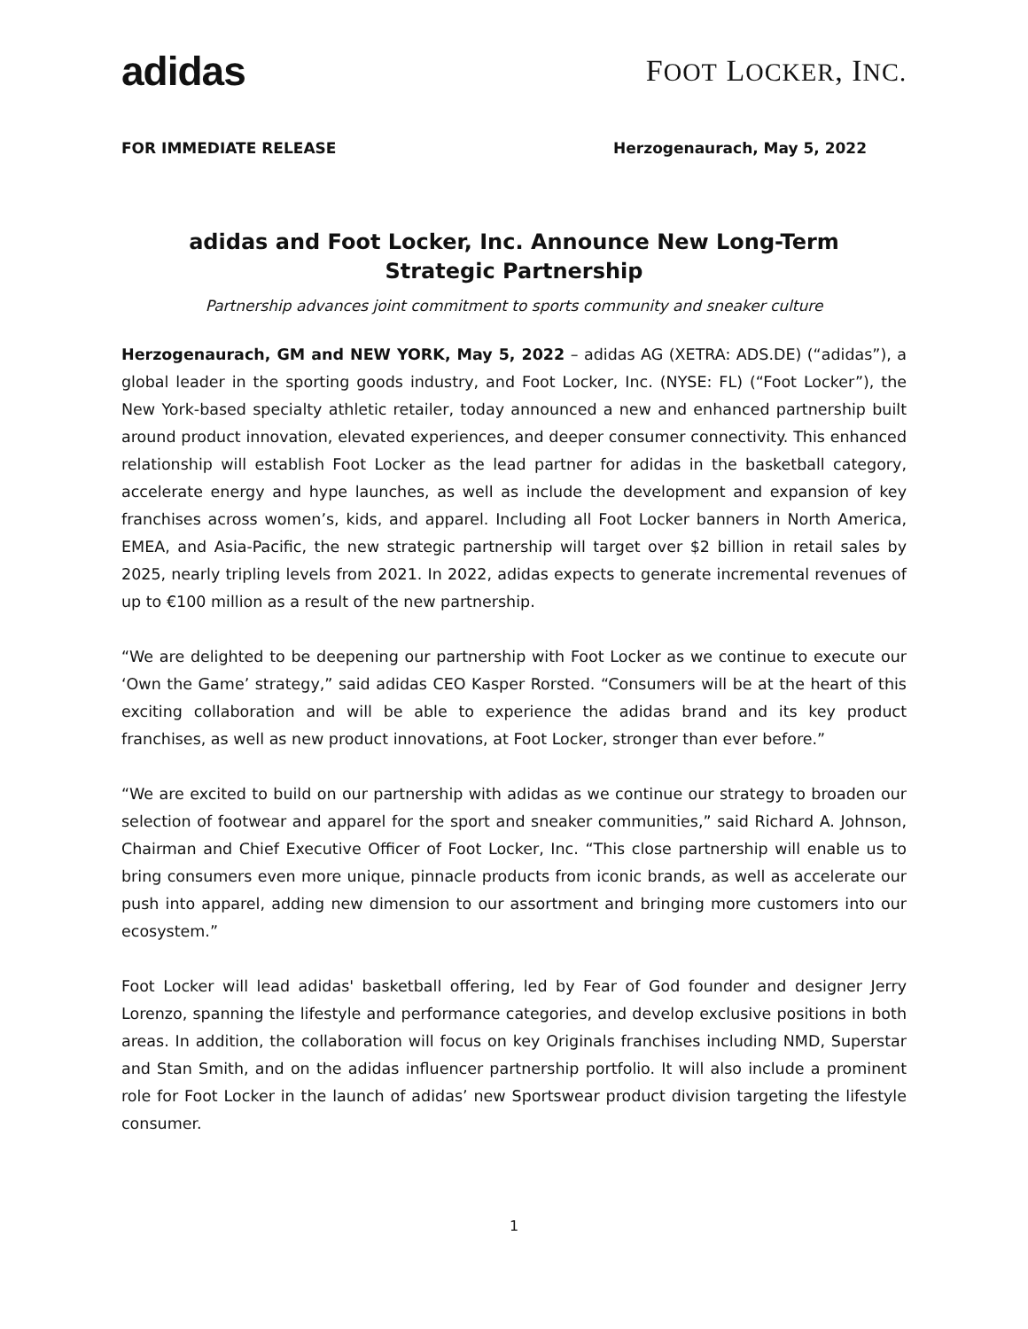adidas
FOOT LOCKER, INC.
FOR IMMEDIATE RELEASE Herzogenaurach, May 5, 2022
adidas and Foot Locker, Inc. Announce New Long-Term Strategic Partnership
Partnership advances joint commitment to sports community and sneaker culture
Herzogenaurach, GM and NEW YORK, May 5, 2022 – adidas AG (XETRA: ADS.DE) (“adidas”), a global leader in the sporting goods industry, and Foot Locker, Inc. (NYSE: FL) (“Foot Locker”), the New York-based specialty athletic retailer, today announced a new and enhanced partnership built around product innovation, elevated experiences, and deeper consumer connectivity. This enhanced relationship will establish Foot Locker as the lead partner for adidas in the basketball category, accelerate energy and hype launches, as well as include the development and expansion of key franchises across women’s, kids, and apparel. Including all Foot Locker banners in North America, EMEA, and Asia-Pacific, the new strategic partnership will target over $2 billion in retail sales by 2025, nearly tripling levels from 2021. In 2022, adidas expects to generate incremental revenues of up to €100 million as a result of the new partnership.
“We are delighted to be deepening our partnership with Foot Locker as we continue to execute our ‘Own the Game’ strategy,” said adidas CEO Kasper Rorsted. “Consumers will be at the heart of this exciting collaboration and will be able to experience the adidas brand and its key product franchises, as well as new product innovations, at Foot Locker, stronger than ever before.”
“We are excited to build on our partnership with adidas as we continue our strategy to broaden our selection of footwear and apparel for the sport and sneaker communities,” said Richard A. Johnson, Chairman and Chief Executive Officer of Foot Locker, Inc. “This close partnership will enable us to bring consumers even more unique, pinnacle products from iconic brands, as well as accelerate our push into apparel, adding new dimension to our assortment and bringing more customers into our ecosystem.”
Foot Locker will lead adidas' basketball offering, led by Fear of God founder and designer Jerry Lorenzo, spanning the lifestyle and performance categories, and develop exclusive positions in both areas. In addition, the collaboration will focus on key Originals franchises including NMD, Superstar and Stan Smith, and on the adidas influencer partnership portfolio. It will also include a prominent role for Foot Locker in the launch of adidas’ new Sportswear product division targeting the lifestyle consumer.
1